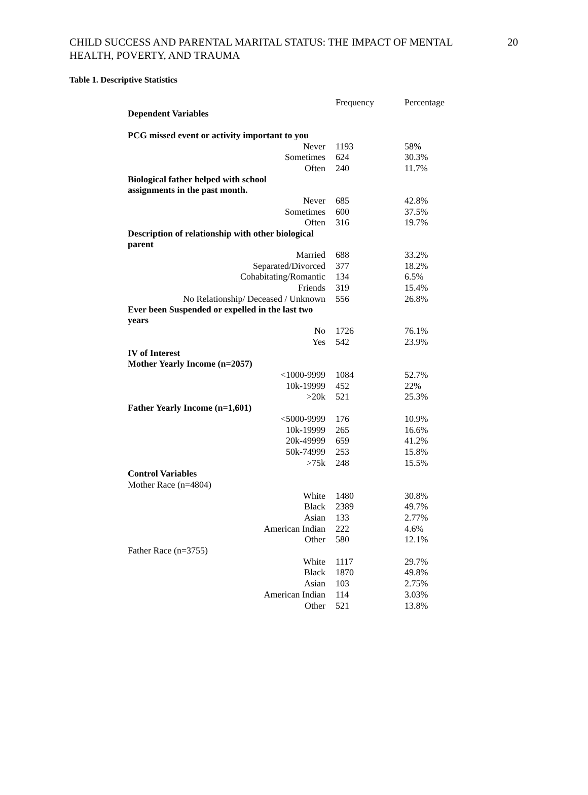CHILD SUCCESS AND PARENTAL MARITAL STATUS: THE IMPACT OF MENTAL HEALTH, POVERTY, AND TRAUMA 20
Table 1. Descriptive Statistics
| | Frequency | Percentage |
| Dependent Variables | | |
| PCG missed event or activity important to you | | |
| Never | 1193 | 58% |
| Sometimes | 624 | 30.3% |
| Often | 240 | 11.7% |
| Biological father helped with school assignments in the past month. | | |
| Never | 685 | 42.8% |
| Sometimes | 600 | 37.5% |
| Often | 316 | 19.7% |
| Description of relationship with other biological parent | | |
| Married | 688 | 33.2% |
| Separated/Divorced | 377 | 18.2% |
| Cohabitating/Romantic | 134 | 6.5% |
| Friends | 319 | 15.4% |
| No Relationship/ Deceased / Unknown | 556 | 26.8% |
| Ever been Suspended or expelled in the last two years | | |
| No | 1726 | 76.1% |
| Yes | 542 | 23.9% |
| IV of Interest | | |
| Mother Yearly Income (n=2057) | | |
| <1000-9999 | 1084 | 52.7% |
| 10k-19999 | 452 | 22% |
| >20k | 521 | 25.3% |
| Father Yearly Income (n=1,601) | | |
| <5000-9999 | 176 | 10.9% |
| 10k-19999 | 265 | 16.6% |
| 20k-49999 | 659 | 41.2% |
| 50k-74999 | 253 | 15.8% |
| >75k | 248 | 15.5% |
| Control Variables | | |
| Mother Race (n=4804) | | |
| White | 1480 | 30.8% |
| Black | 2389 | 49.7% |
| Asian | 133 | 2.77% |
| American Indian | 222 | 4.6% |
| Other | 580 | 12.1% |
| Father Race (n=3755) | | |
| White | 1117 | 29.7% |
| Black | 1870 | 49.8% |
| Asian | 103 | 2.75% |
| American Indian | 114 | 3.03% |
| Other | 521 | 13.8% |